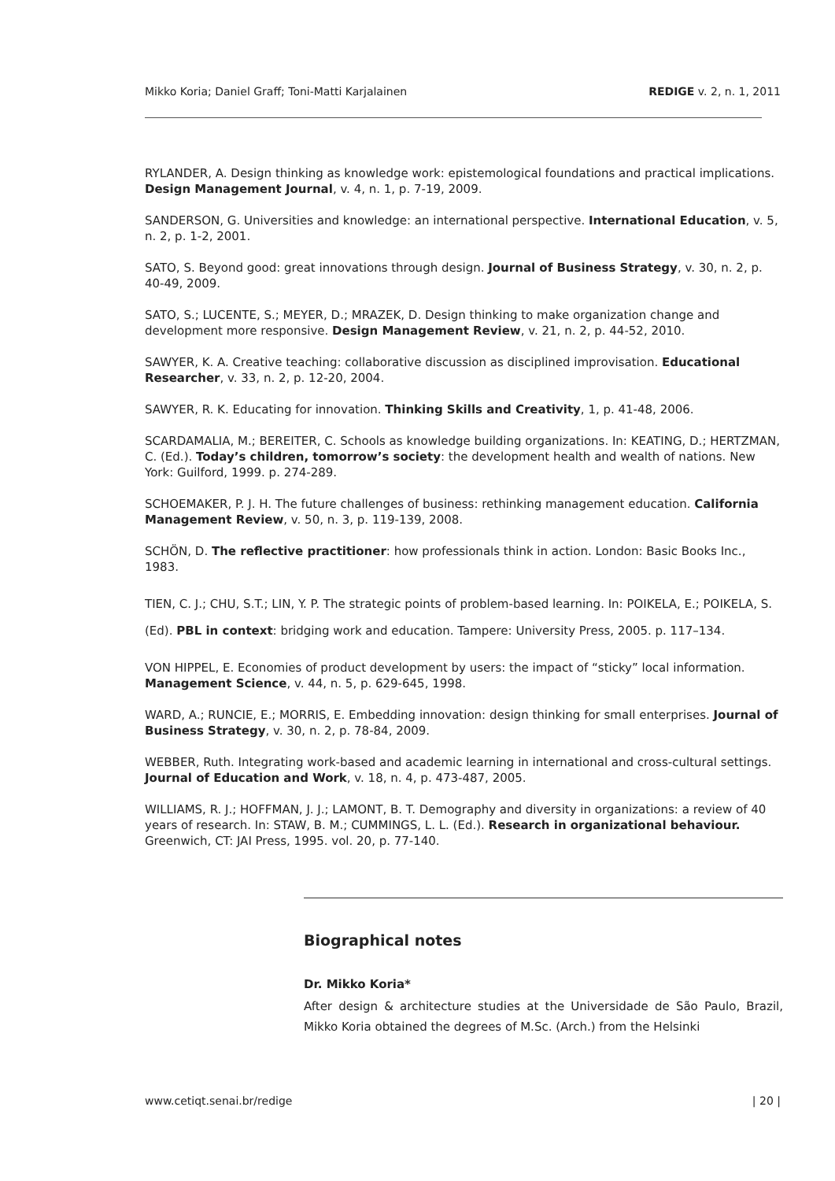Mikko Koria; Daniel Graff; Toni-Matti Karjalainen REDIGE v. 2, n. 1, 2011
RYLANDER, A. Design thinking as knowledge work: epistemological foundations and practical implications. Design Management Journal, v. 4, n. 1, p. 7-19, 2009.
SANDERSON, G. Universities and knowledge: an international perspective. International Education, v. 5, n. 2, p. 1-2, 2001.
SATO, S. Beyond good: great innovations through design. Journal of Business Strategy, v. 30, n. 2, p. 40-49, 2009.
SATO, S.; LUCENTE, S.; MEYER, D.; MRAZEK, D. Design thinking to make organization change and development more responsive. Design Management Review, v. 21, n. 2, p. 44-52, 2010.
SAWYER, K. A. Creative teaching: collaborative discussion as disciplined improvisation. Educational Researcher, v. 33, n. 2, p. 12-20, 2004.
SAWYER, R. K. Educating for innovation. Thinking Skills and Creativity, 1, p. 41-48, 2006.
SCARDAMALIA, M.; BEREITER, C. Schools as knowledge building organizations. In: KEATING, D.; HERTZMAN, C. (Ed.). Today’s children, tomorrow’s society: the development health and wealth of nations. New York: Guilford, 1999. p. 274-289.
SCHOEMAKER, P. J. H. The future challenges of business: rethinking management education. California Management Review, v. 50, n. 3, p. 119-139, 2008.
SCHÖN, D. The reflective practitioner: how professionals think in action. London: Basic Books Inc., 1983.
TIEN, C. J.; CHU, S.T.; LIN, Y. P. The strategic points of problem-based learning. In: POIKELA, E.; POIKELA, S. (Ed). PBL in context: bridging work and education. Tampere: University Press, 2005. p. 117–134.
VON HIPPEL, E. Economies of product development by users: the impact of “sticky” local information. Management Science, v. 44, n. 5, p. 629-645, 1998.
WARD, A.; RUNCIE, E.; MORRIS, E. Embedding innovation: design thinking for small enterprises. Journal of Business Strategy, v. 30, n. 2, p. 78-84, 2009.
WEBBER, Ruth. Integrating work-based and academic learning in international and cross-cultural settings. Journal of Education and Work, v. 18, n. 4, p. 473-487, 2005.
WILLIAMS, R. J.; HOFFMAN, J. J.; LAMONT, B. T. Demography and diversity in organizations: a review of 40 years of research. In: STAW, B. M.; CUMMINGS, L. L. (Ed.). Research in organizational behaviour. Greenwich, CT: JAI Press, 1995. vol. 20, p. 77-140.
Biographical notes
Dr. Mikko Koria*
After design & architecture studies at the Universidade de São Paulo, Brazil, Mikko Koria obtained the degrees of M.Sc. (Arch.) from the Helsinki
www.cetiqt.senai.br/redige | 20 |